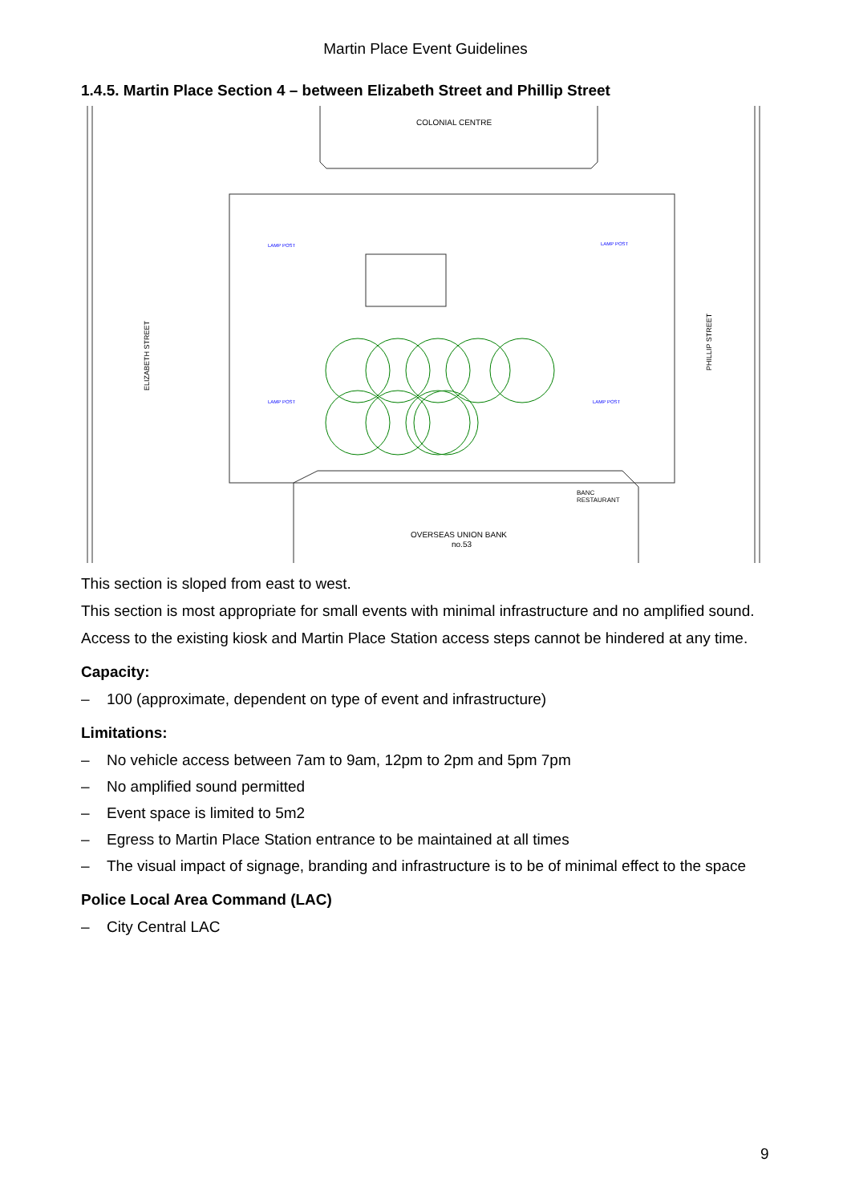Martin Place Event Guidelines
1.4.5. Martin Place Section 4 – between Elizabeth Street and Phillip Street
COLONIAL CENTRE
OVERSEAS UNION BANK
no.53
BANC
RESTAURANT
ELIZABETH STREET
PHILLIP STREET
LAMP POST
LAMP POST
LAMP POST
LAMP POST
This section is sloped from east to west.
This section is most appropriate for small events with minimal infrastructure and no amplified sound.
Access to the existing kiosk and Martin Place Station access steps cannot be hindered at any time.
Capacity:
– 100 (approximate, dependent on type of event and infrastructure)
Limitations:
– No vehicle access between 7am to 9am, 12pm to 2pm and 5pm 7pm
– No amplified sound permitted
– Event space is limited to 5m2
– Egress to Martin Place Station entrance to be maintained at all times
– The visual impact of signage, branding and infrastructure is to be of minimal effect to the space
Police Local Area Command (LAC)
– City Central LAC
9